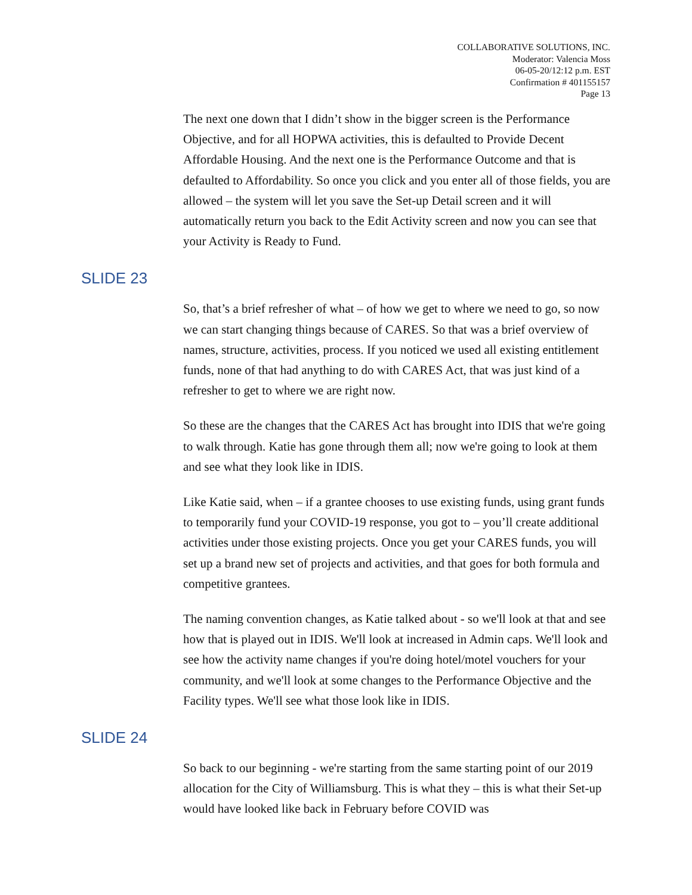COLLABORATIVE SOLUTIONS, INC.
Moderator: Valencia Moss
06-05-20/12:12 p.m. EST
Confirmation # 401155157
Page 13
The next one down that I didn’t show in the bigger screen is the Performance Objective, and for all HOPWA activities, this is defaulted to Provide Decent Affordable Housing. And the next one is the Performance Outcome and that is defaulted to Affordability. So once you click and you enter all of those fields, you are allowed – the system will let you save the Set-up Detail screen and it will automatically return you back to the Edit Activity screen and now you can see that your Activity is Ready to Fund.
SLIDE 23
So, that’s a brief refresher of what – of how we get to where we need to go, so now we can start changing things because of CARES. So that was a brief overview of names, structure, activities, process. If you noticed we used all existing entitlement funds, none of that had anything to do with CARES Act, that was just kind of a refresher to get to where we are right now.
So these are the changes that the CARES Act has brought into IDIS that we're going to walk through. Katie has gone through them all; now we're going to look at them and see what they look like in IDIS.
Like Katie said, when – if a grantee chooses to use existing funds, using grant funds to temporarily fund your COVID-19 response, you got to – you’ll create additional activities under those existing projects. Once you get your CARES funds, you will set up a brand new set of projects and activities, and that goes for both formula and competitive grantees.
The naming convention changes, as Katie talked about - so we'll look at that and see how that is played out in IDIS. We'll look at increased in Admin caps. We'll look and see how the activity name changes if you're doing hotel/motel vouchers for your community, and we'll look at some changes to the Performance Objective and the Facility types. We'll see what those look like in IDIS.
SLIDE 24
So back to our beginning - we're starting from the same starting point of our 2019 allocation for the City of Williamsburg. This is what they – this is what their Set-up would have looked like back in February before COVID was